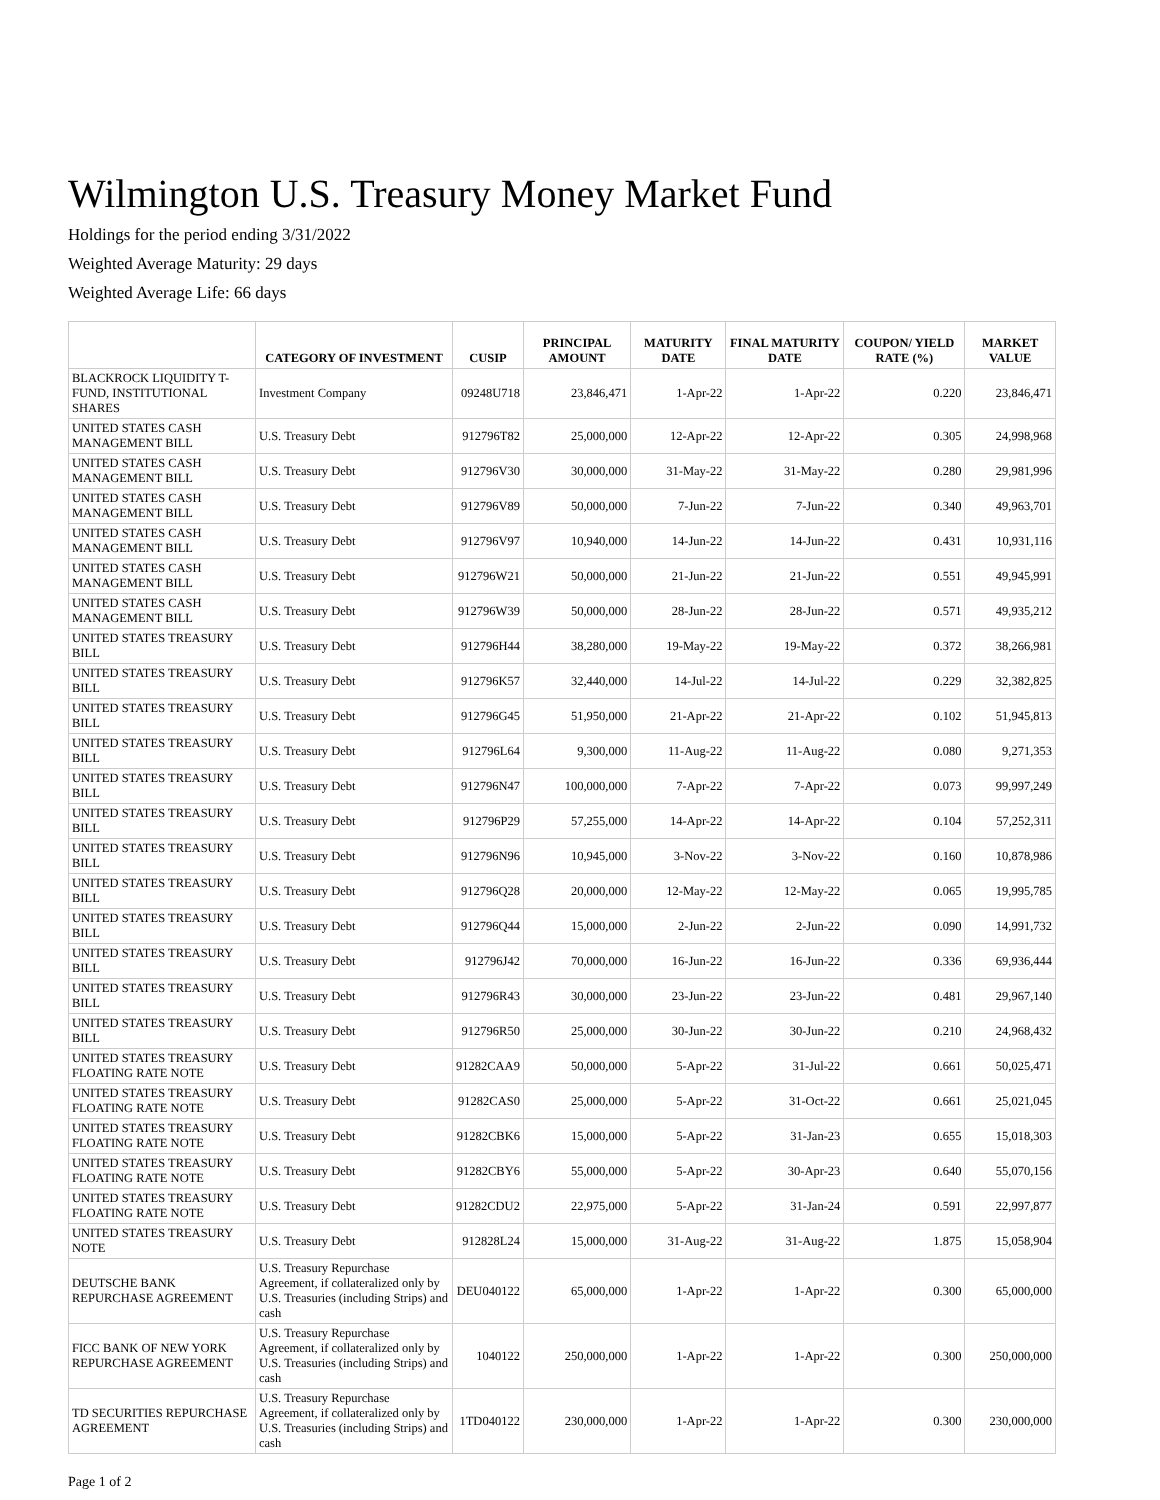Wilmington U.S. Treasury Money Market Fund
Holdings for the period ending 3/31/2022
Weighted Average Maturity: 29 days
Weighted Average Life: 66 days
| | CATEGORY OF INVESTMENT | CUSIP | PRINCIPAL AMOUNT | MATURITY DATE | FINAL MATURITY DATE | COUPON/ YIELD RATE (%) | MARKET VALUE |
| --- | --- | --- | --- | --- | --- | --- | --- |
| BLACKROCK LIQUIDITY T-FUND, INSTITUTIONAL SHARES | Investment Company | 09248U718 | 23,846,471 | 1-Apr-22 | 1-Apr-22 | 0.220 | 23,846,471 |
| UNITED STATES CASH MANAGEMENT BILL | U.S. Treasury Debt | 912796T82 | 25,000,000 | 12-Apr-22 | 12-Apr-22 | 0.305 | 24,998,968 |
| UNITED STATES CASH MANAGEMENT BILL | U.S. Treasury Debt | 912796V30 | 30,000,000 | 31-May-22 | 31-May-22 | 0.280 | 29,981,996 |
| UNITED STATES CASH MANAGEMENT BILL | U.S. Treasury Debt | 912796V89 | 50,000,000 | 7-Jun-22 | 7-Jun-22 | 0.340 | 49,963,701 |
| UNITED STATES CASH MANAGEMENT BILL | U.S. Treasury Debt | 912796V97 | 10,940,000 | 14-Jun-22 | 14-Jun-22 | 0.431 | 10,931,116 |
| UNITED STATES CASH MANAGEMENT BILL | U.S. Treasury Debt | 912796W21 | 50,000,000 | 21-Jun-22 | 21-Jun-22 | 0.551 | 49,945,991 |
| UNITED STATES CASH MANAGEMENT BILL | U.S. Treasury Debt | 912796W39 | 50,000,000 | 28-Jun-22 | 28-Jun-22 | 0.571 | 49,935,212 |
| UNITED STATES TREASURY BILL | U.S. Treasury Debt | 912796H44 | 38,280,000 | 19-May-22 | 19-May-22 | 0.372 | 38,266,981 |
| UNITED STATES TREASURY BILL | U.S. Treasury Debt | 912796K57 | 32,440,000 | 14-Jul-22 | 14-Jul-22 | 0.229 | 32,382,825 |
| UNITED STATES TREASURY BILL | U.S. Treasury Debt | 912796G45 | 51,950,000 | 21-Apr-22 | 21-Apr-22 | 0.102 | 51,945,813 |
| UNITED STATES TREASURY BILL | U.S. Treasury Debt | 912796L64 | 9,300,000 | 11-Aug-22 | 11-Aug-22 | 0.080 | 9,271,353 |
| UNITED STATES TREASURY BILL | U.S. Treasury Debt | 912796N47 | 100,000,000 | 7-Apr-22 | 7-Apr-22 | 0.073 | 99,997,249 |
| UNITED STATES TREASURY BILL | U.S. Treasury Debt | 912796P29 | 57,255,000 | 14-Apr-22 | 14-Apr-22 | 0.104 | 57,252,311 |
| UNITED STATES TREASURY BILL | U.S. Treasury Debt | 912796N96 | 10,945,000 | 3-Nov-22 | 3-Nov-22 | 0.160 | 10,878,986 |
| UNITED STATES TREASURY BILL | U.S. Treasury Debt | 912796Q28 | 20,000,000 | 12-May-22 | 12-May-22 | 0.065 | 19,995,785 |
| UNITED STATES TREASURY BILL | U.S. Treasury Debt | 912796Q44 | 15,000,000 | 2-Jun-22 | 2-Jun-22 | 0.090 | 14,991,732 |
| UNITED STATES TREASURY BILL | U.S. Treasury Debt | 912796J42 | 70,000,000 | 16-Jun-22 | 16-Jun-22 | 0.336 | 69,936,444 |
| UNITED STATES TREASURY BILL | U.S. Treasury Debt | 912796R43 | 30,000,000 | 23-Jun-22 | 23-Jun-22 | 0.481 | 29,967,140 |
| UNITED STATES TREASURY BILL | U.S. Treasury Debt | 912796R50 | 25,000,000 | 30-Jun-22 | 30-Jun-22 | 0.210 | 24,968,432 |
| UNITED STATES TREASURY FLOATING RATE NOTE | U.S. Treasury Debt | 91282CAA9 | 50,000,000 | 5-Apr-22 | 31-Jul-22 | 0.661 | 50,025,471 |
| UNITED STATES TREASURY FLOATING RATE NOTE | U.S. Treasury Debt | 91282CAS0 | 25,000,000 | 5-Apr-22 | 31-Oct-22 | 0.661 | 25,021,045 |
| UNITED STATES TREASURY FLOATING RATE NOTE | U.S. Treasury Debt | 91282CBK6 | 15,000,000 | 5-Apr-22 | 31-Jan-23 | 0.655 | 15,018,303 |
| UNITED STATES TREASURY FLOATING RATE NOTE | U.S. Treasury Debt | 91282CBY6 | 55,000,000 | 5-Apr-22 | 30-Apr-23 | 0.640 | 55,070,156 |
| UNITED STATES TREASURY FLOATING RATE NOTE | U.S. Treasury Debt | 91282CDU2 | 22,975,000 | 5-Apr-22 | 31-Jan-24 | 0.591 | 22,997,877 |
| UNITED STATES TREASURY NOTE | U.S. Treasury Debt | 912828L24 | 15,000,000 | 31-Aug-22 | 31-Aug-22 | 1.875 | 15,058,904 |
| DEUTSCHE BANK REPURCHASE AGREEMENT | U.S. Treasury Repurchase Agreement, if collateralized only by U.S. Treasuries (including Strips) and cash | DEU040122 | 65,000,000 | 1-Apr-22 | 1-Apr-22 | 0.300 | 65,000,000 |
| FICC BANK OF NEW YORK REPURCHASE AGREEMENT | U.S. Treasury Repurchase Agreement, if collateralized only by U.S. Treasuries (including Strips) and cash | 1040122 | 250,000,000 | 1-Apr-22 | 1-Apr-22 | 0.300 | 250,000,000 |
| TD SECURITIES REPURCHASE AGREEMENT | U.S. Treasury Repurchase Agreement, if collateralized only by U.S. Treasuries (including Strips) and cash | 1TD040122 | 230,000,000 | 1-Apr-22 | 1-Apr-22 | 0.300 | 230,000,000 |
Page 1 of 2